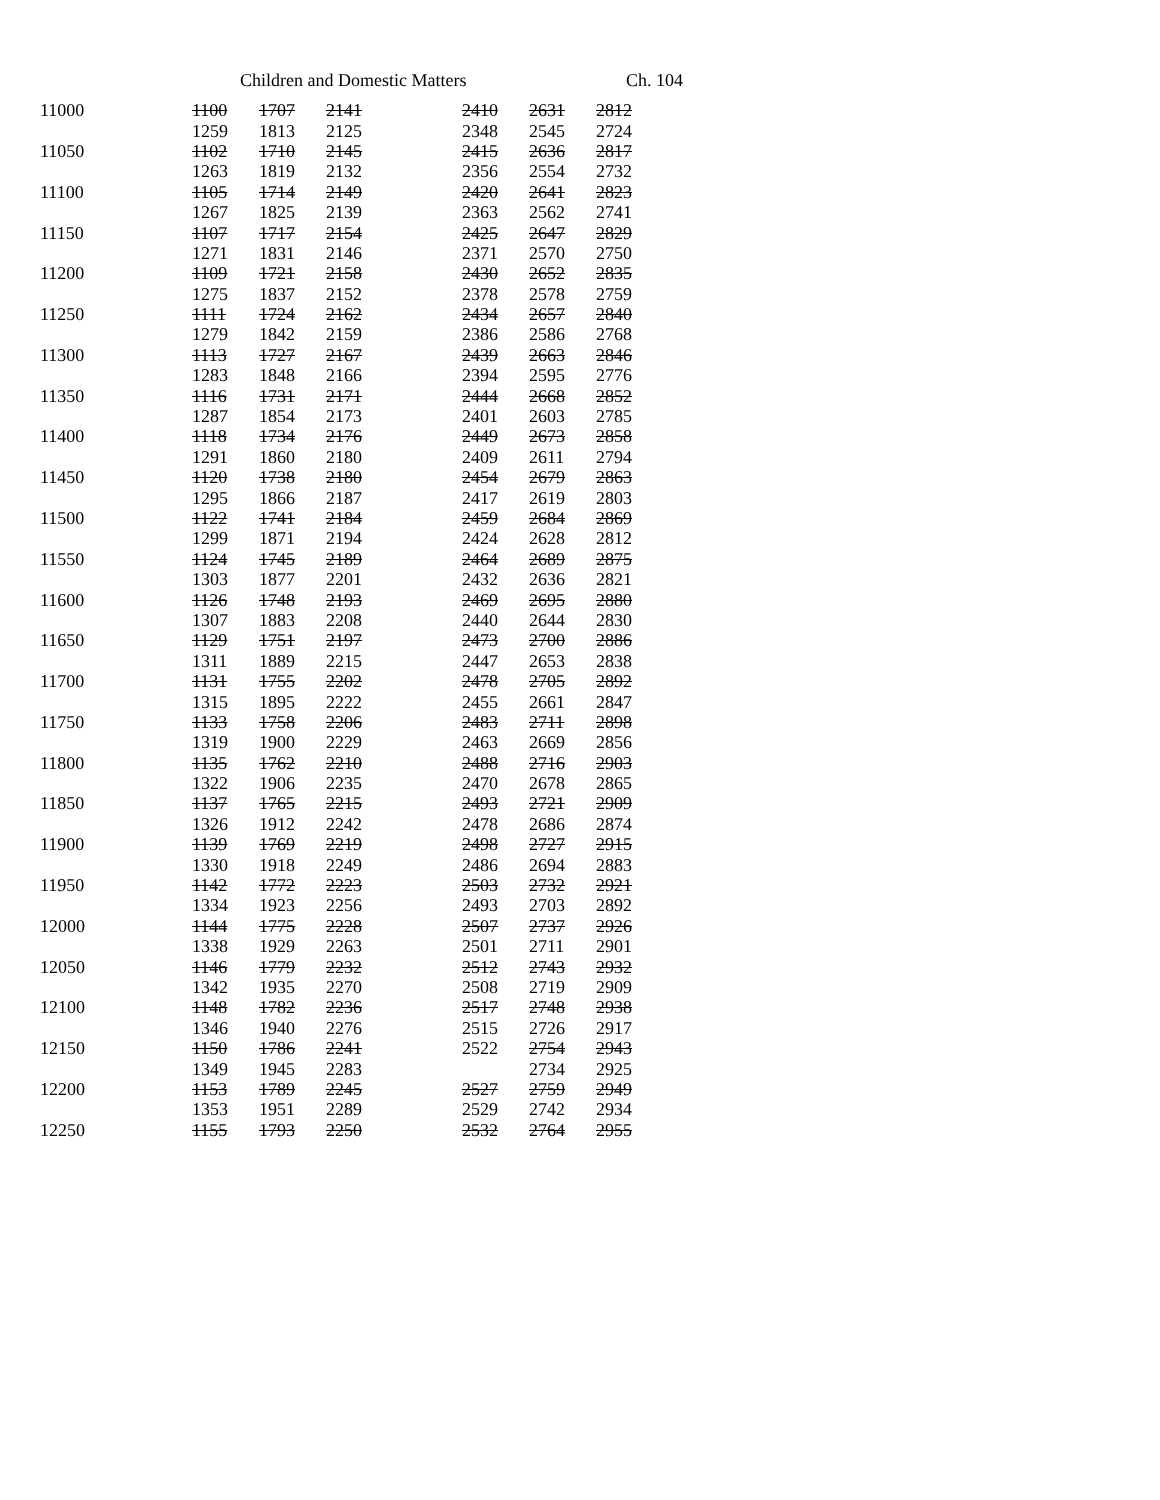Children and Domestic Matters Ch. 104
| 11000 | 1100 | 1707 | 2141 | 2410 | 2631 | 2812 |
| | 1259 | 1813 | 2125 | 2348 | 2545 | 2724 |
| 11050 | 1102 | 1710 | 2145 | 2415 | 2636 | 2817 |
| | 1263 | 1819 | 2132 | 2356 | 2554 | 2732 |
| 11100 | 1105 | 1714 | 2149 | 2420 | 2641 | 2823 |
| | 1267 | 1825 | 2139 | 2363 | 2562 | 2741 |
| 11150 | 1107 | 1717 | 2154 | 2425 | 2647 | 2829 |
| | 1271 | 1831 | 2146 | 2371 | 2570 | 2750 |
| 11200 | 1109 | 1721 | 2158 | 2430 | 2652 | 2835 |
| | 1275 | 1837 | 2152 | 2378 | 2578 | 2759 |
| 11250 | 1111 | 1724 | 2162 | 2434 | 2657 | 2840 |
| | 1279 | 1842 | 2159 | 2386 | 2586 | 2768 |
| 11300 | 1113 | 1727 | 2167 | 2439 | 2663 | 2846 |
| | 1283 | 1848 | 2166 | 2394 | 2595 | 2776 |
| 11350 | 1116 | 1731 | 2171 | 2444 | 2668 | 2852 |
| | 1287 | 1854 | 2173 | 2401 | 2603 | 2785 |
| 11400 | 1118 | 1734 | 2176 | 2449 | 2673 | 2858 |
| | 1291 | 1860 | 2180 | 2409 | 2611 | 2794 |
| 11450 | 1120 | 1738 | 2180 | 2454 | 2679 | 2863 |
| | 1295 | 1866 | 2187 | 2417 | 2619 | 2803 |
| 11500 | 1122 | 1741 | 2184 | 2459 | 2684 | 2869 |
| | 1299 | 1871 | 2194 | 2424 | 2628 | 2812 |
| 11550 | 1124 | 1745 | 2189 | 2464 | 2689 | 2875 |
| | 1303 | 1877 | 2201 | 2432 | 2636 | 2821 |
| 11600 | 1126 | 1748 | 2193 | 2469 | 2695 | 2880 |
| | 1307 | 1883 | 2208 | 2440 | 2644 | 2830 |
| 11650 | 1129 | 1751 | 2197 | 2473 | 2700 | 2886 |
| | 1311 | 1889 | 2215 | 2447 | 2653 | 2838 |
| 11700 | 1131 | 1755 | 2202 | 2478 | 2705 | 2892 |
| | 1315 | 1895 | 2222 | 2455 | 2661 | 2847 |
| 11750 | 1133 | 1758 | 2206 | 2483 | 2711 | 2898 |
| | 1319 | 1900 | 2229 | 2463 | 2669 | 2856 |
| 11800 | 1135 | 1762 | 2210 | 2488 | 2716 | 2903 |
| | 1322 | 1906 | 2235 | 2470 | 2678 | 2865 |
| 11850 | 1137 | 1765 | 2215 | 2493 | 2721 | 2909 |
| | 1326 | 1912 | 2242 | 2478 | 2686 | 2874 |
| 11900 | 1139 | 1769 | 2219 | 2498 | 2727 | 2915 |
| | 1330 | 1918 | 2249 | 2486 | 2694 | 2883 |
| 11950 | 1142 | 1772 | 2223 | 2503 | 2732 | 2921 |
| | 1334 | 1923 | 2256 | 2493 | 2703 | 2892 |
| 12000 | 1144 | 1775 | 2228 | 2507 | 2737 | 2926 |
| | 1338 | 1929 | 2263 | 2501 | 2711 | 2901 |
| 12050 | 1146 | 1779 | 2232 | 2512 | 2743 | 2932 |
| | 1342 | 1935 | 2270 | 2508 | 2719 | 2909 |
| 12100 | 1148 | 1782 | 2236 | 2517 | 2748 | 2938 |
| | 1346 | 1940 | 2276 | 2515 | 2726 | 2917 |
| 12150 | 1150 | 1786 | 2241 | 2522 | 2754 | 2943 |
| | 1349 | 1945 | 2283 | | 2734 | 2925 |
| 12200 | 1153 | 1789 | 2245 | 2527 | 2759 | 2949 |
| | 1353 | 1951 | 2289 | 2529 | 2742 | 2934 |
| 12250 | 1155 | 1793 | 2250 | 2532 | 2764 | 2955 |